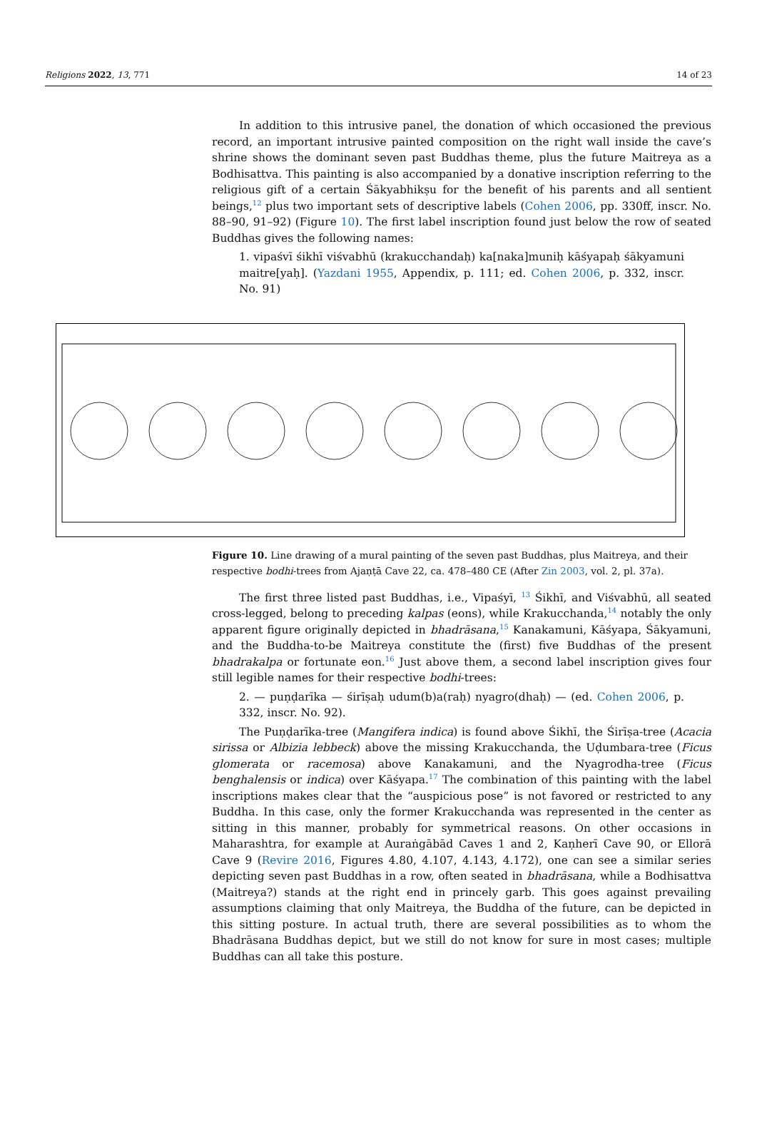Religions 2022, 13, 771 14 of 23
In addition to this intrusive panel, the donation of which occasioned the previous record, an important intrusive painted composition on the right wall inside the cave’s shrine shows the dominant seven past Buddhas theme, plus the future Maitreya as a Bodhisattva. This painting is also accompanied by a donative inscription referring to the religious gift of a certain Śākyabhikṣu for the benefit of his parents and all sentient beings,<sup>12</sup> plus two important sets of descriptive labels (Cohen 2006, pp. 330ff, inscr. No. 88–90, 91–92) (Figure 10). The first label inscription found just below the row of seated Buddhas gives the following names:
1. vipaśvī śikhī viśvabhū (krakucchandaḥ) ka[naka]muniḥ kāśyapaḥ śākyamuni maitre[yaḥ]. (Yazdani 1955, Appendix, p. 111; ed. Cohen 2006, p. 332, inscr. No. 91)
Figure 10. Line drawing of a mural painting of the seven past Buddhas, plus Maitreya, and their respective bodhi-trees from Ajaṇṭā Cave 22, ca. 478–480 CE (After Zin 2003, vol. 2, pl. 37a).
The first three listed past Buddhas, i.e., Vipaśyī, <sup>13</sup> Śikhī, and Viśvabhū, all seated cross-legged, belong to preceding kalpas (eons), while Krakucchanda,<sup>14</sup> notably the only apparent figure originally depicted in bhadrāsana,<sup>15</sup> Kanakamuni, Kāśyapa, Śākyamuni, and the Buddha-to-be Maitreya constitute the (first) five Buddhas of the present bhadrakalpa or fortunate eon.<sup>16</sup> Just above them, a second label inscription gives four still legible names for their respective bodhi-trees:
2. — puṇḍarīka — śirīṣaḥ udum(b)a(raḥ) nyagro(dhaḥ) — (ed. Cohen 2006, p. 332, inscr. No. 92).
The Puṇḍarīka-tree (Mangifera indica) is found above Śikhī, the Śirīṣa-tree (Acacia sirissa or Albizia lebbeck) above the missing Krakucchanda, the Uḍumbara-tree (Ficus glomerata or racemosa) above Kanakamuni, and the Nyagrodha-tree (Ficus benghalensis or indica) over Kāśyapa.<sup>17</sup> The combination of this painting with the label inscriptions makes clear that the “auspicious pose” is not favored or restricted to any Buddha. In this case, only the former Krakucchanda was represented in the center as sitting in this manner, probably for symmetrical reasons. On other occasions in Maharashtra, for example at Auraṅgābād Caves 1 and 2, Kaṇherī Cave 90, or Ellorā Cave 9 (Revire 2016, Figures 4.80, 4.107, 4.143, 4.172), one can see a similar series depicting seven past Buddhas in a row, often seated in bhadrāsana, while a Bodhisattva (Maitreya?) stands at the right end in princely garb. This goes against prevailing assumptions claiming that only Maitreya, the Buddha of the future, can be depicted in this sitting posture. In actual truth, there are several possibilities as to whom the Bhadrāsana Buddhas depict, but we still do not know for sure in most cases; multiple Buddhas can all take this posture.